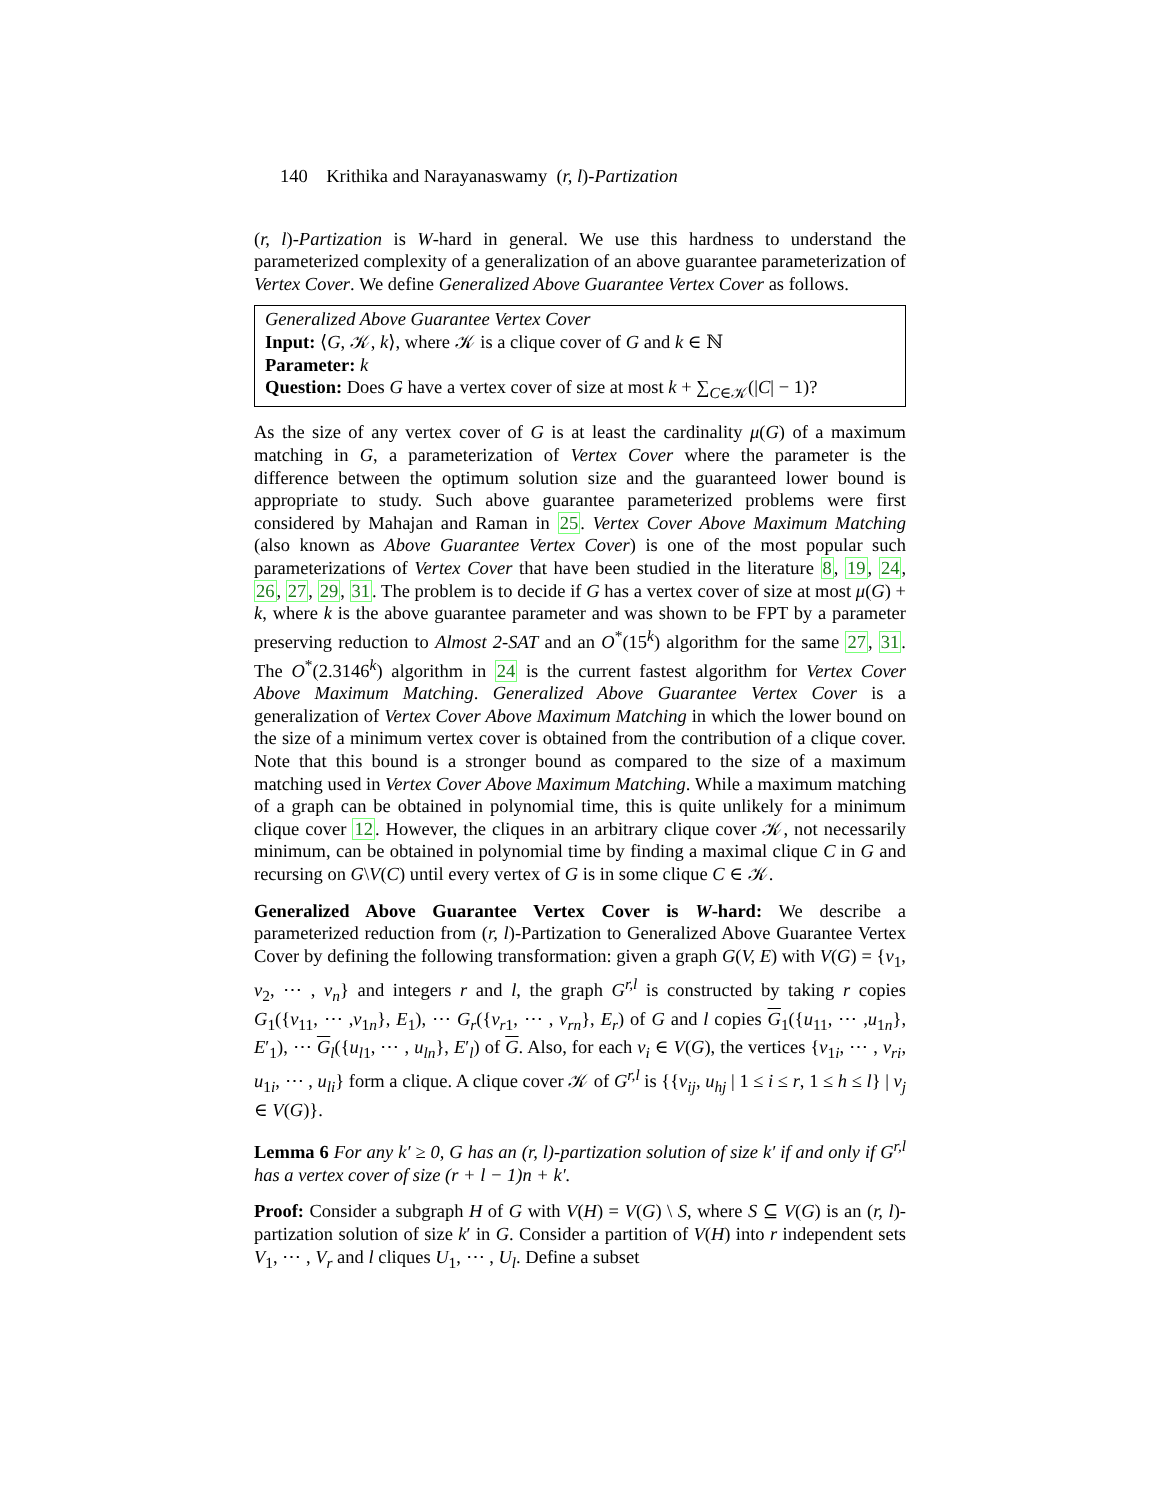140 Krithika and Narayanaswamy (r, l)-Partization
(r, l)-Partization is W-hard in general. We use this hardness to understand the parameterized complexity of a generalization of an above guarantee parameterization of Vertex Cover. We define Generalized Above Guarantee Vertex Cover as follows.
Generalized Above Guarantee Vertex Cover
Input: ⟨G, 𝒦, k⟩, where 𝒦 is a clique cover of G and k ∈ ℕ
Parameter: k
Question: Does G have a vertex cover of size at most k + ∑<sub>C∈𝒦</sub>(|C| − 1)?
As the size of any vertex cover of G is at least the cardinality μ(G) of a maximum matching in G, a parameterization of Vertex Cover where the parameter is the difference between the optimum solution size and the guaranteed lower bound is appropriate to study. Such above guarantee parameterized problems were first considered by Mahajan and Raman in 25. Vertex Cover Above Maximum Matching (also known as Above Guarantee Vertex Cover) is one of the most popular such parameterizations of Vertex Cover that have been studied in the literature 8, 19, 24, 26, 27, 29, 31. The problem is to decide if G has a vertex cover of size at most μ(G) + k, where k is the above guarantee parameter and was shown to be FPT by a parameter preserving reduction to Almost 2-SAT and an O<sup>*</sup>(15<sup>k</sup>) algorithm for the same 27, 31. The O<sup>*</sup>(2.3146<sup>k</sup>) algorithm in 24 is the current fastest algorithm for Vertex Cover Above Maximum Matching. Generalized Above Guarantee Vertex Cover is a generalization of Vertex Cover Above Maximum Matching in which the lower bound on the size of a minimum vertex cover is obtained from the contribution of a clique cover. Note that this bound is a stronger bound as compared to the size of a maximum matching used in Vertex Cover Above Maximum Matching. While a maximum matching of a graph can be obtained in polynomial time, this is quite unlikely for a minimum clique cover 12. However, the cliques in an arbitrary clique cover 𝒦, not necessarily minimum, can be obtained in polynomial time by finding a maximal clique C in G and recursing on G\V(C) until every vertex of G is in some clique C ∈ 𝒦.
Generalized Above Guarantee Vertex Cover is W-hard: We describe a parameterized reduction from (r, l)-Partization to Generalized Above Guarantee Vertex Cover by defining the following transformation: given a graph G(V, E) with V(G) = {v<sub>1</sub>, v<sub>2</sub>, ⋯ , v<sub>n</sub>} and integers r and l, the graph G<sup>r,l</sup> is constructed by taking r copies G<sub>1</sub>({v<sub>11</sub>, ⋯ ,v<sub>1n</sub>}, E<sub>1</sub>), ⋯ G<sub>r</sub>({v<sub>r1</sub>, ⋯ , v<sub>rn</sub>}, E<sub>r</sub>) of G and l copies G<sub>1</sub>({u<sub>11</sub>, ⋯ ,u<sub>1n</sub>}, E′<sub>1</sub>), ⋯ G<sub>l</sub>({u<sub>l1</sub>, ⋯ , u<sub>ln</sub>}, E′<sub>l</sub>) of G. Also, for each v<sub>i</sub> ∈ V(G), the vertices {v<sub>1i</sub>, ⋯ , v<sub>ri</sub>, u<sub>1i</sub>, ⋯ , u<sub>li</sub>} form a clique. A clique cover 𝒦 of G<sup>r,l</sup> is {{v<sub>ij</sub>, u<sub>hj</sub> | 1 ≤ i ≤ r, 1 ≤ h ≤ l} | v<sub>j</sub> ∈ V(G)}.
Lemma 6 For any k′ ≥ 0, G has an (r, l)-partization solution of size k′ if and only if G<sup>r,l</sup> has a vertex cover of size (r + l − 1)n + k′.
Proof: Consider a subgraph H of G with V(H) = V(G) \ S, where S ⊆ V(G) is an (r, l)-partization solution of size k′ in G. Consider a partition of V(H) into r independent sets V<sub>1</sub>, ⋯ , V<sub>r</sub> and l cliques U<sub>1</sub>, ⋯ , U<sub>l</sub>. Define a subset